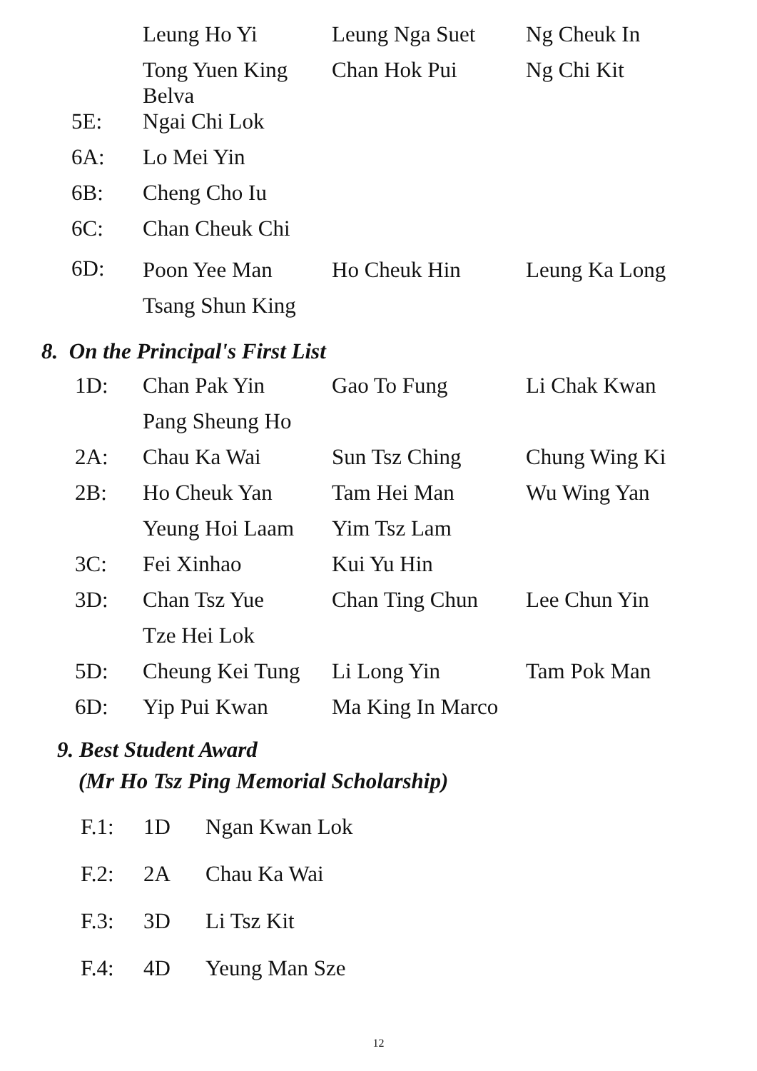| | Leung Ho Yi | Leung Nga Suet | Ng Cheuk In |
| | Tong Yuen King Belva | Chan Hok Pui | Ng Chi Kit |
| 5E: | Ngai Chi Lok | | |
| 6A: | Lo Mei Yin | | |
| 6B: | Cheng Cho Iu | | |
| 6C: | Chan Cheuk Chi | | |
| 6D: | Poon Yee Man | Ho Cheuk Hin | Leung Ka Long |
| | Tsang Shun King | | |
8. On the Principal's First List
| 1D: | Chan Pak Yin | Gao To Fung | Li Chak Kwan |
| | Pang Sheung Ho | | |
| 2A: | Chau Ka Wai | Sun Tsz Ching | Chung Wing Ki |
| 2B: | Ho Cheuk Yan | Tam Hei Man | Wu Wing Yan |
| | Yeung Hoi Laam | Yim Tsz Lam | |
| 3C: | Fei Xinhao | Kui Yu Hin | |
| 3D: | Chan Tsz Yue | Chan Ting Chun | Lee Chun Yin |
| | Tze Hei Lok | | |
| 5D: | Cheung Kei Tung | Li Long Yin | Tam Pok Man |
| 6D: | Yip Pui Kwan | Ma King In Marco | |
9. Best Student Award
(Mr Ho Tsz Ping Memorial Scholarship)
| F.1: | 1D | Ngan Kwan Lok |
| F.2: | 2A | Chau Ka Wai |
| F.3: | 3D | Li Tsz Kit |
| F.4: | 4D | Yeung Man Sze |
12